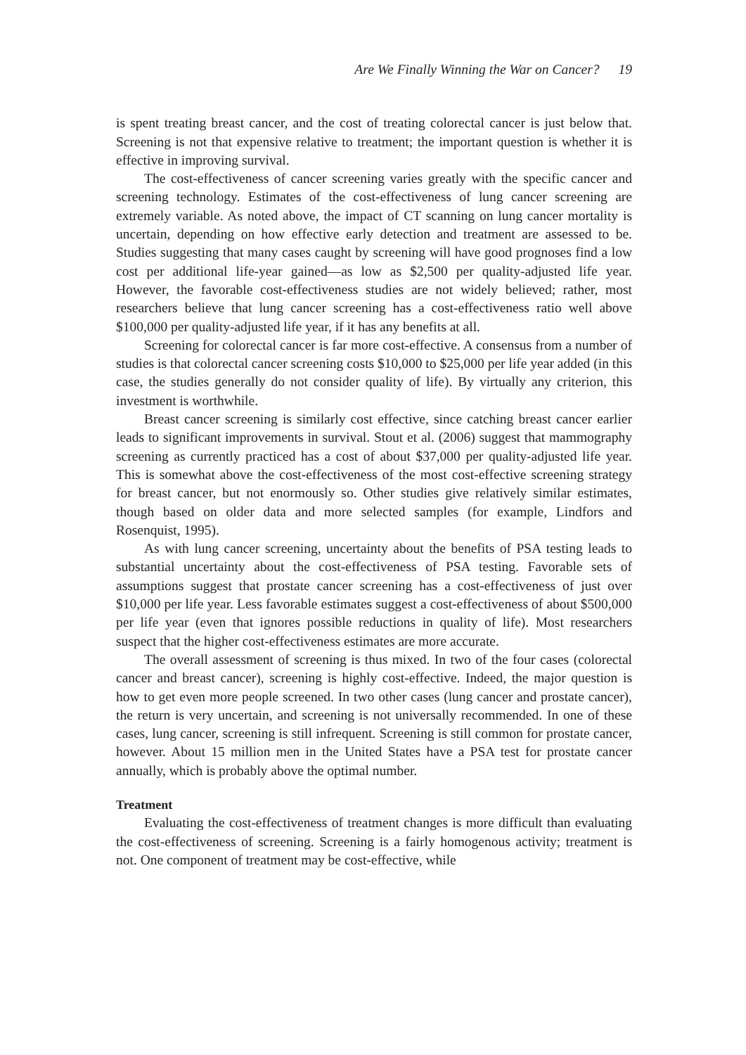Are We Finally Winning the War on Cancer? 19
is spent treating breast cancer, and the cost of treating colorectal cancer is just below that. Screening is not that expensive relative to treatment; the important question is whether it is effective in improving survival.
The cost-effectiveness of cancer screening varies greatly with the specific cancer and screening technology. Estimates of the cost-effectiveness of lung cancer screening are extremely variable. As noted above, the impact of CT scanning on lung cancer mortality is uncertain, depending on how effective early detection and treatment are assessed to be. Studies suggesting that many cases caught by screening will have good prognoses find a low cost per additional life-year gained—as low as $2,500 per quality-adjusted life year. However, the favorable cost-effectiveness studies are not widely believed; rather, most researchers believe that lung cancer screening has a cost-effectiveness ratio well above $100,000 per quality-adjusted life year, if it has any benefits at all.
Screening for colorectal cancer is far more cost-effective. A consensus from a number of studies is that colorectal cancer screening costs $10,000 to $25,000 per life year added (in this case, the studies generally do not consider quality of life). By virtually any criterion, this investment is worthwhile.
Breast cancer screening is similarly cost effective, since catching breast cancer earlier leads to significant improvements in survival. Stout et al. (2006) suggest that mammography screening as currently practiced has a cost of about $37,000 per quality-adjusted life year. This is somewhat above the cost-effectiveness of the most cost-effective screening strategy for breast cancer, but not enormously so. Other studies give relatively similar estimates, though based on older data and more selected samples (for example, Lindfors and Rosenquist, 1995).
As with lung cancer screening, uncertainty about the benefits of PSA testing leads to substantial uncertainty about the cost-effectiveness of PSA testing. Favorable sets of assumptions suggest that prostate cancer screening has a cost-effectiveness of just over $10,000 per life year. Less favorable estimates suggest a cost-effectiveness of about $500,000 per life year (even that ignores possible reductions in quality of life). Most researchers suspect that the higher cost-effectiveness estimates are more accurate.
The overall assessment of screening is thus mixed. In two of the four cases (colorectal cancer and breast cancer), screening is highly cost-effective. Indeed, the major question is how to get even more people screened. In two other cases (lung cancer and prostate cancer), the return is very uncertain, and screening is not universally recommended. In one of these cases, lung cancer, screening is still infrequent. Screening is still common for prostate cancer, however. About 15 million men in the United States have a PSA test for prostate cancer annually, which is probably above the optimal number.
Treatment
Evaluating the cost-effectiveness of treatment changes is more difficult than evaluating the cost-effectiveness of screening. Screening is a fairly homogenous activity; treatment is not. One component of treatment may be cost-effective, while